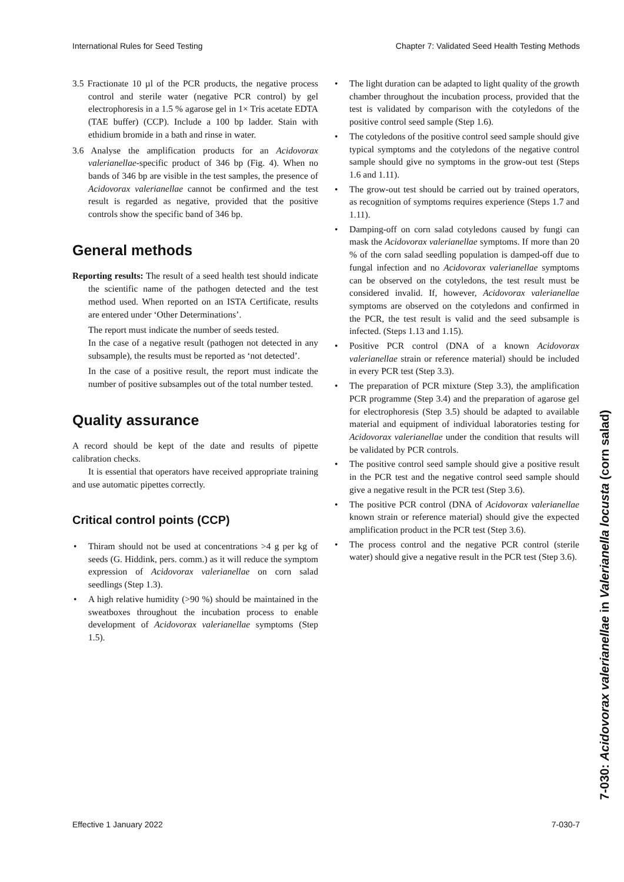International Rules for Seed Testing Chapter 7: Validated Seed Health Testing Methods
3.5 Fractionate 10 µl of the PCR products, the negative process control and sterile water (negative PCR control) by gel electrophoresis in a 1.5 % agarose gel in 1× Tris acetate EDTA (TAE buffer) (CCP). Include a 100 bp ladder. Stain with ethidium bromide in a bath and rinse in water.
3.6 Analyse the amplification products for an Acidovorax valerianellae-specific product of 346 bp (Fig. 4). When no bands of 346 bp are visible in the test samples, the presence of Acidovorax valerianellae cannot be confirmed and the test result is regarded as negative, provided that the positive controls show the specific band of 346 bp.
General methods
Reporting results: The result of a seed health test should indicate the scientific name of the pathogen detected and the test method used. When reported on an ISTA Certificate, results are entered under ‘Other Determinations’.
The report must indicate the number of seeds tested.
In the case of a negative result (pathogen not detected in any subsample), the results must be reported as ‘not detected’.
In the case of a positive result, the report must indicate the number of positive subsamples out of the total number tested.
Quality assurance
A record should be kept of the date and results of pipette calibration checks.
It is essential that operators have received appropriate training and use automatic pipettes correctly.
Critical control points (CCP)
• Thiram should not be used at concentrations >4 g per kg of seeds (G. Hiddink, pers. comm.) as it will reduce the symptom expression of Acidovorax valerianellae on corn salad seedlings (Step 1.3).
• A high relative humidity (>90 %) should be maintained in the sweatboxes throughout the incubation process to enable development of Acidovorax valerianellae symptoms (Step 1.5).
• The light duration can be adapted to light quality of the growth chamber throughout the incubation process, provided that the test is validated by comparison with the cotyledons of the positive control seed sample (Step 1.6).
• The cotyledons of the positive control seed sample should give typical symptoms and the cotyledons of the negative control sample should give no symptoms in the grow-out test (Steps 1.6 and 1.11).
• The grow-out test should be carried out by trained operators, as recognition of symptoms requires experience (Steps 1.7 and 1.11).
• Damping-off on corn salad cotyledons caused by fungi can mask the Acidovorax valerianellae symptoms. If more than 20 % of the corn salad seedling population is damped-off due to fungal infection and no Acidovorax valerianellae symptoms can be observed on the cotyledons, the test result must be considered invalid. If, however, Acidovorax valerianellae symptoms are observed on the cotyledons and confirmed in the PCR, the test result is valid and the seed subsample is infected. (Steps 1.13 and 1.15).
• Positive PCR control (DNA of a known Acidovorax valerianellae strain or reference material) should be included in every PCR test (Step 3.3).
• The preparation of PCR mixture (Step 3.3), the amplification PCR programme (Step 3.4) and the preparation of agarose gel for electrophoresis (Step 3.5) should be adapted to available material and equipment of individual laboratories testing for Acidovorax valerianellae under the condition that results will be validated by PCR controls.
• The positive control seed sample should give a positive result in the PCR test and the negative control seed sample should give a negative result in the PCR test (Step 3.6).
• The positive PCR control (DNA of Acidovorax valerianellae known strain or reference material) should give the expected amplification product in the PCR test (Step 3.6).
• The process control and the negative PCR control (sterile water) should give a negative result in the PCR test (Step 3.6).
Effective 1 January 2022 7-030-7
7-030: Acidovorax valerianellae in Valerianella locusta (corn salad)